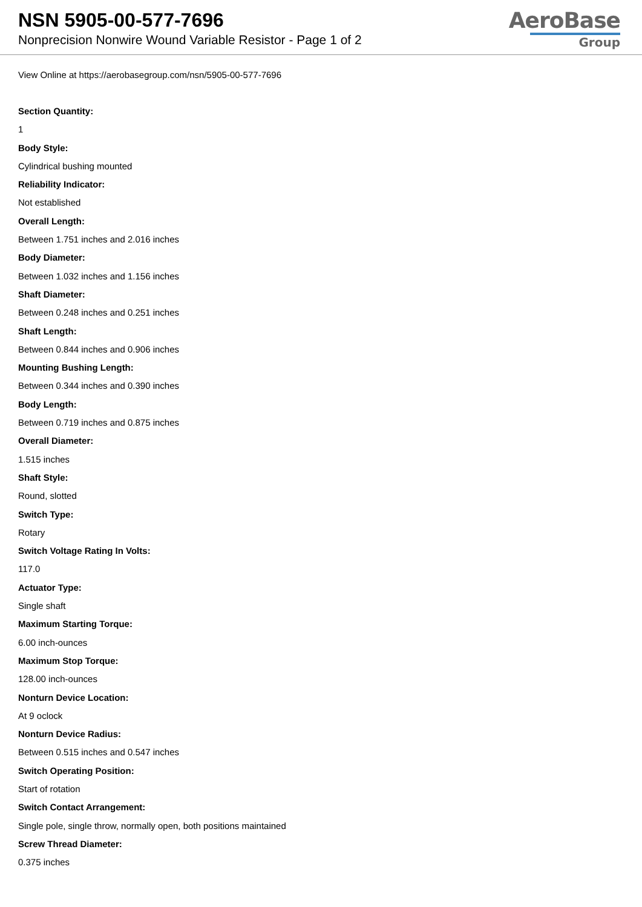NSN 5905-00-577-7696
Nonprecision Nonwire Wound Variable Resistor - Page 1 of 2
AeroBase
Group
View Online at https://aerobasegroup.com/nsn/5905-00-577-7696
Section Quantity:
1
Body Style:
Cylindrical bushing mounted
Reliability Indicator:
Not established
Overall Length:
Between 1.751 inches and 2.016 inches
Body Diameter:
Between 1.032 inches and 1.156 inches
Shaft Diameter:
Between 0.248 inches and 0.251 inches
Shaft Length:
Between 0.844 inches and 0.906 inches
Mounting Bushing Length:
Between 0.344 inches and 0.390 inches
Body Length:
Between 0.719 inches and 0.875 inches
Overall Diameter:
1.515 inches
Shaft Style:
Round, slotted
Switch Type:
Rotary
Switch Voltage Rating In Volts:
117.0
Actuator Type:
Single shaft
Maximum Starting Torque:
6.00 inch-ounces
Maximum Stop Torque:
128.00 inch-ounces
Nonturn Device Location:
At 9 oclock
Nonturn Device Radius:
Between 0.515 inches and 0.547 inches
Switch Operating Position:
Start of rotation
Switch Contact Arrangement:
Single pole, single throw, normally open, both positions maintained
Screw Thread Diameter:
0.375 inches